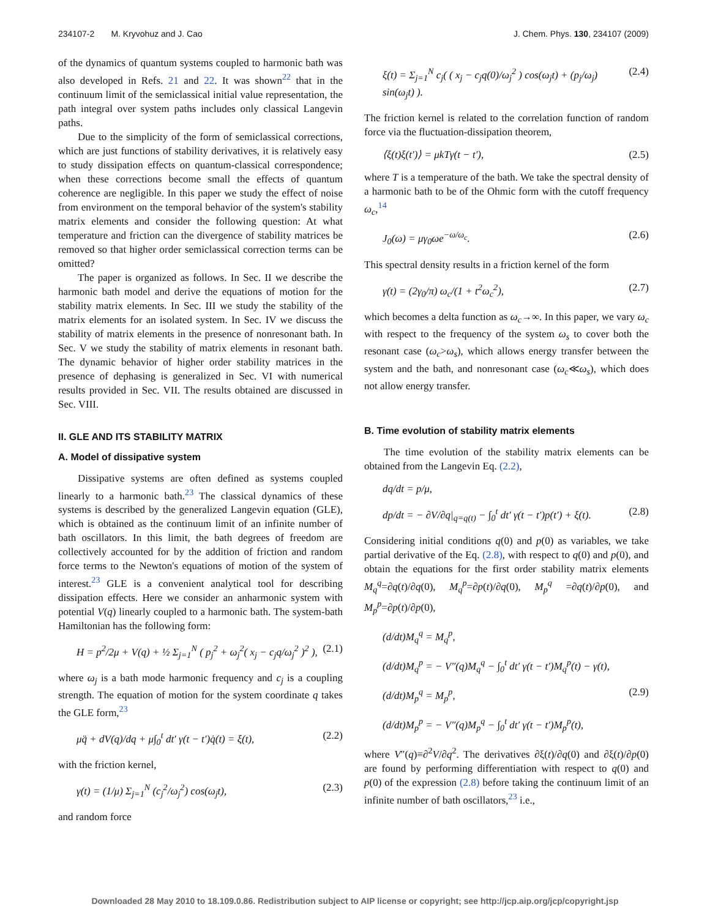234107-2 M. Kryvohuz and J. Cao J. Chem. Phys. 130, 234107 (2009)
of the dynamics of quantum systems coupled to harmonic bath was also developed in Refs. 21 and 22. It was shown<sup>22</sup> that in the continuum limit of the semiclassical initial value representation, the path integral over system paths includes only classical Langevin paths.
Due to the simplicity of the form of semiclassical corrections, which are just functions of stability derivatives, it is relatively easy to study dissipation effects on quantum-classical correspondence; when these corrections become small the effects of quantum coherence are negligible. In this paper we study the effect of noise from environment on the temporal behavior of the system's stability matrix elements and consider the following question: At what temperature and friction can the divergence of stability matrices be removed so that higher order semiclassical correction terms can be omitted?
The paper is organized as follows. In Sec. II we describe the harmonic bath model and derive the equations of motion for the stability matrix elements. In Sec. III we study the stability of the matrix elements for an isolated system. In Sec. IV we discuss the stability of matrix elements in the presence of nonresonant bath. In Sec. V we study the stability of matrix elements in resonant bath. The dynamic behavior of higher order stability matrices in the presence of dephasing is generalized in Sec. VI with numerical results provided in Sec. VII. The results obtained are discussed in Sec. VIII.
II. GLE AND ITS STABILITY MATRIX
A. Model of dissipative system
Dissipative systems are often defined as systems coupled linearly to a harmonic bath.<sup>23</sup> The classical dynamics of these systems is described by the generalized Langevin equation (GLE), which is obtained as the continuum limit of an infinite number of bath oscillators. In this limit, the bath degrees of freedom are collectively accounted for by the addition of friction and random force terms to the Newton's equations of motion of the system of interest.<sup>23</sup> GLE is a convenient analytical tool for describing dissipation effects. Here we consider an anharmonic system with potential V(q) linearly coupled to a harmonic bath. The system-bath Hamiltonian has the following form:
H = p<sup>2</sup>/2μ + V(q) + ½ Σ<sub>j=1</sub><sup>N</sup> ( p<sub>j</sub><sup>2</sup> + ω<sub>j</sub><sup>2</sup>( x<sub>j</sub> − c<sub>j</sub>q/ω<sub>j</sub><sup>2</sup> )<sup>2</sup> ), (2.1)
where ω<sub>j</sub> is a bath mode harmonic frequency and c<sub>j</sub> is a coupling strength. The equation of motion for the system coordinate q takes the GLE form,<sup>23</sup>
μq̈ + dV(q)/dq + μ∫<sub>0</sub><sup>t</sup> dt′ γ(t − t′)q̇(t) = ξ(t), (2.2)
with the friction kernel,
γ(t) = (1/μ) Σ<sub>j=1</sub><sup>N</sup> (c<sub>j</sub><sup>2</sup>/ω<sub>j</sub><sup>2</sup>) cos(ω<sub>j</sub>t), (2.3)
and random force
ξ(t) = Σ<sub>j=1</sub><sup>N</sup> c<sub>j</sub>( ( x<sub>j</sub> − c<sub>j</sub>q(0)/ω<sub>j</sub><sup>2</sup> ) cos(ω<sub>j</sub>t) + (p<sub>j</sub>/ω<sub>j</sub>) sin(ω<sub>j</sub>t) ). (2.4)
The friction kernel is related to the correlation function of random force via the fluctuation-dissipation theorem,
⟨ξ(t)ξ(t′)⟩ = μkTγ(t − t′), (2.5)
where T is a temperature of the bath. We take the spectral density of a harmonic bath to be of the Ohmic form with the cutoff frequency ω<sub>c</sub>,<sup>14</sup>
J<sub>0</sub>(ω) = μγ<sub>0</sub>ωe<sup>−ω/ω<sub>c</sub></sup>. (2.6)
This spectral density results in a friction kernel of the form
γ(t) = (2γ<sub>0</sub>/π) ω<sub>c</sub>/(1 + t<sup>2</sup>ω<sub>c</sub><sup>2</sup>), (2.7)
which becomes a delta function as ω<sub>c</sub>→∞. In this paper, we vary ω<sub>c</sub> with respect to the frequency of the system ω<sub>s</sub> to cover both the resonant case (ω<sub>c</sub>>ω<sub>s</sub>), which allows energy transfer between the system and the bath, and nonresonant case (ω<sub>c</sub>≪ω<sub>s</sub>), which does not allow energy transfer.
B. Time evolution of stability matrix elements
The time evolution of the stability matrix elements can be obtained from the Langevin Eq. (2.2),
dq/dt = p/μ,
dp/dt = − ∂V/∂q|<sub>q=q(t)</sub> − ∫<sub>0</sub><sup>t</sup> dt′ γ(t − t′)p(t′) + ξ(t). (2.8)
Considering initial conditions q(0) and p(0) as variables, we take partial derivative of the Eq. (2.8), with respect to q(0) and p(0), and obtain the equations for the first order stability matrix elements M<sub>q</sub><sup>q</sup>=∂q(t)/∂q(0), M<sub>q</sub><sup>p</sup>=∂p(t)/∂q(0), M<sub>p</sub><sup>q</sup> =∂q(t)/∂p(0), and M<sub>p</sub><sup>p</sup>=∂p(t)/∂p(0),
(d/dt)M<sub>q</sub><sup>q</sup> = M<sub>q</sub><sup>p</sup>,
(d/dt)M<sub>q</sub><sup>p</sup> = − V″(q)M<sub>q</sub><sup>q</sup> − ∫<sub>0</sub><sup>t</sup> dt′ γ(t − t′)M<sub>q</sub><sup>p</sup>(t) − γ(t),
(d/dt)M<sub>p</sub><sup>q</sup> = M<sub>p</sub><sup>p</sup>, (2.9)
(d/dt)M<sub>p</sub><sup>p</sup> = − V″(q)M<sub>p</sub><sup>q</sup> − ∫<sub>0</sub><sup>t</sup> dt′ γ(t − t′)M<sub>p</sub><sup>p</sup>(t),
where V″(q)≡∂<sup>2</sup>V/∂q<sup>2</sup>. The derivatives ∂ξ(t)/∂q(0) and ∂ξ(t)/∂p(0) are found by performing differentiation with respect to q(0) and p(0) of the expression (2.8) before taking the continuum limit of an infinite number of bath oscillators,<sup>23</sup> i.e.,
Downloaded 28 May 2010 to 18.109.0.86. Redistribution subject to AIP license or copyright; see http://jcp.aip.org/jcp/copyright.jsp